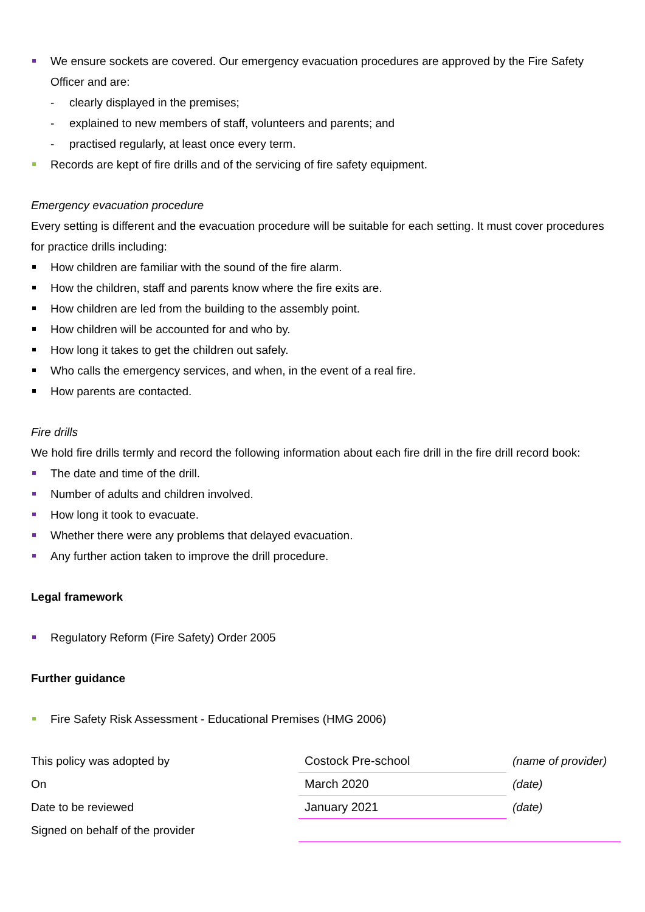We ensure sockets are covered. Our emergency evacuation procedures are approved by the Fire Safety Officer and are:
- clearly displayed in the premises;
- explained to new members of staff, volunteers and parents; and
- practised regularly, at least once every term.
Records are kept of fire drills and of the servicing of fire safety equipment.
Emergency evacuation procedure
Every setting is different and the evacuation procedure will be suitable for each setting. It must cover procedures for practice drills including:
How children are familiar with the sound of the fire alarm.
How the children, staff and parents know where the fire exits are.
How children are led from the building to the assembly point.
How children will be accounted for and who by.
How long it takes to get the children out safely.
Who calls the emergency services, and when, in the event of a real fire.
How parents are contacted.
Fire drills
We hold fire drills termly and record the following information about each fire drill in the fire drill record book:
The date and time of the drill.
Number of adults and children involved.
How long it took to evacuate.
Whether there were any problems that delayed evacuation.
Any further action taken to improve the drill procedure.
Legal framework
Regulatory Reform (Fire Safety) Order 2005
Further guidance
Fire Safety Risk Assessment - Educational Premises (HMG 2006)
| This policy was adopted by | Costock Pre-school | (name of provider) |
| On | March 2020 | (date) |
| Date to be reviewed | January 2021 | (date) |
| Signed on behalf of the provider | | |